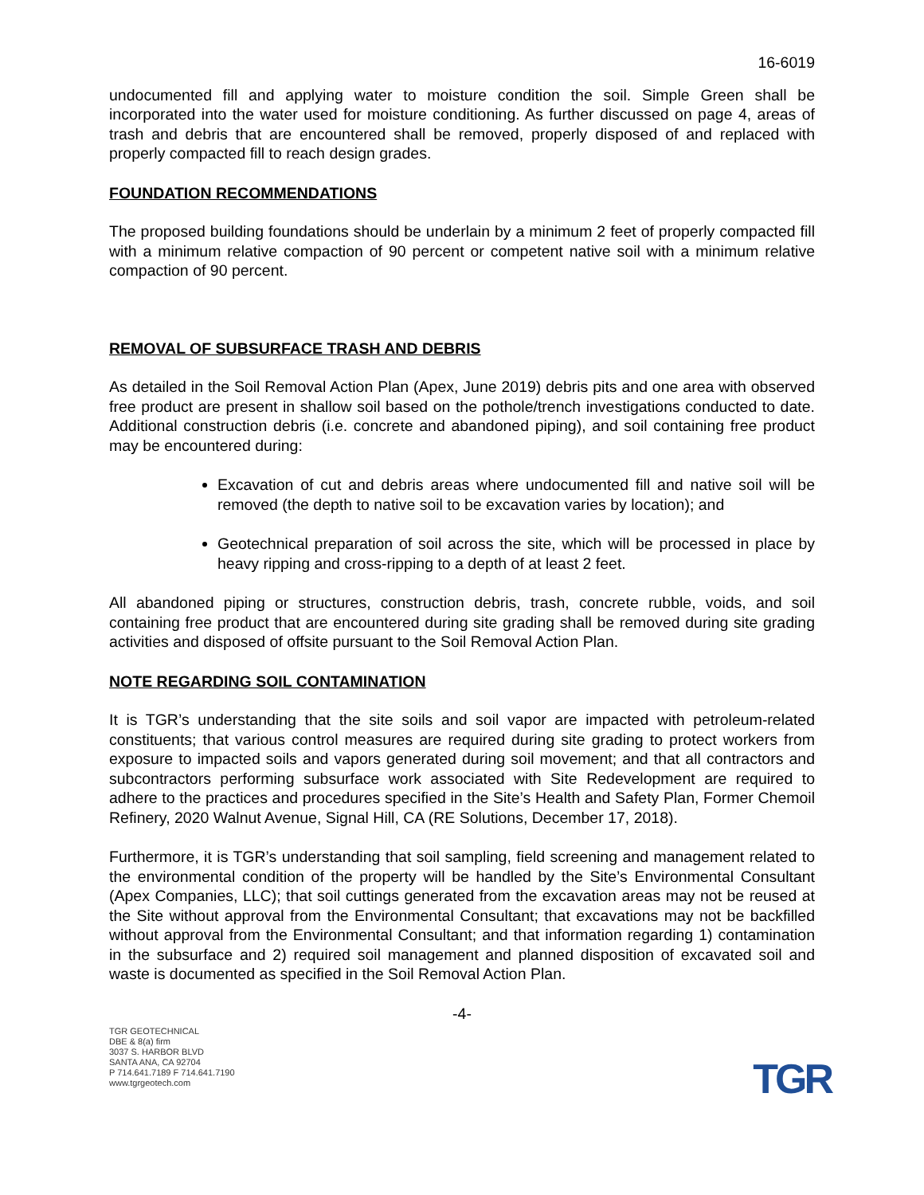16-6019
undocumented fill and applying water to moisture condition the soil. Simple Green shall be incorporated into the water used for moisture conditioning. As further discussed on page 4, areas of trash and debris that are encountered shall be removed, properly disposed of and replaced with properly compacted fill to reach design grades.
FOUNDATION RECOMMENDATIONS
The proposed building foundations should be underlain by a minimum 2 feet of properly compacted fill with a minimum relative compaction of 90 percent or competent native soil with a minimum relative compaction of 90 percent.
REMOVAL OF SUBSURFACE TRASH AND DEBRIS
As detailed in the Soil Removal Action Plan (Apex, June 2019) debris pits and one area with observed free product are present in shallow soil based on the pothole/trench investigations conducted to date. Additional construction debris (i.e. concrete and abandoned piping), and soil containing free product may be encountered during:
Excavation of cut and debris areas where undocumented fill and native soil will be removed (the depth to native soil to be excavation varies by location); and
Geotechnical preparation of soil across the site, which will be processed in place by heavy ripping and cross-ripping to a depth of at least 2 feet.
All abandoned piping or structures, construction debris, trash, concrete rubble, voids, and soil containing free product that are encountered during site grading shall be removed during site grading activities and disposed of offsite pursuant to the Soil Removal Action Plan.
NOTE REGARDING SOIL CONTAMINATION
It is TGR’s understanding that the site soils and soil vapor are impacted with petroleum-related constituents; that various control measures are required during site grading to protect workers from exposure to impacted soils and vapors generated during soil movement; and that all contractors and subcontractors performing subsurface work associated with Site Redevelopment are required to adhere to the practices and procedures specified in the Site’s Health and Safety Plan, Former Chemoil Refinery, 2020 Walnut Avenue, Signal Hill, CA (RE Solutions, December 17, 2018).
Furthermore, it is TGR’s understanding that soil sampling, field screening and management related to the environmental condition of the property will be handled by the Site’s Environmental Consultant (Apex Companies, LLC); that soil cuttings generated from the excavation areas may not be reused at the Site without approval from the Environmental Consultant; that excavations may not be backfilled without approval from the Environmental Consultant; and that information regarding 1) contamination in the subsurface and 2) required soil management and planned disposition of excavated soil and waste is documented as specified in the Soil Removal Action Plan.
-4-
TGR GEOTECHNICAL
DBE & 8(a) firm
3037 S. HARBOR BLVD
SANTA ANA, CA 92704
P 714.641.7189 F 714.641.7190
www.tgrgeotech.com
TGR